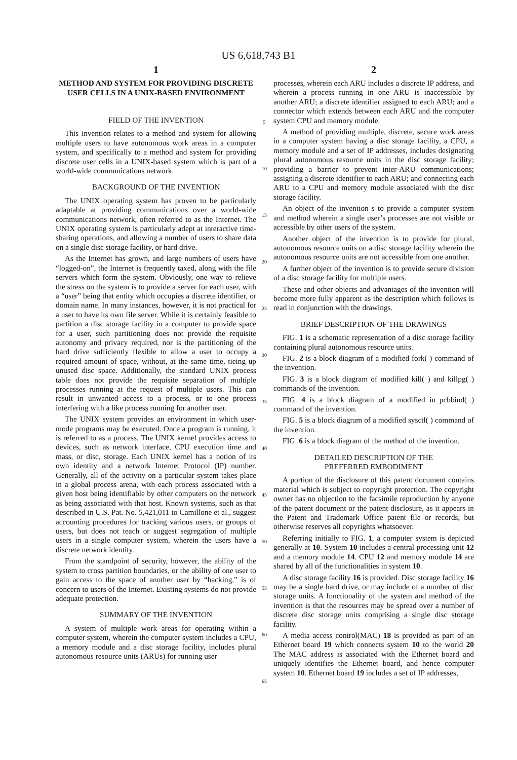US 6,618,743 B1
1 2
METHOD AND SYSTEM FOR PROVIDING DISCRETE USER CELLS IN A UNIX-BASED ENVIRONMENT
FIELD OF THE INVENTION
This invention relates to a method and system for allowing multiple users to have autonomous work areas in a computer system, and specifically to a method and system for providing discrete user cells in a UNIX-based system which is part of a world-wide communications network.
BACKGROUND OF THE INVENTION
The UNIX operating system has proven to be particularly adaptable at providing communications over a world-wide communications network, often referred to as the Internet. The UNIX operating system is particularly adept at interactive time-sharing operations, and allowing a number of users to share data on a single disc storage facility, or hard drive.
As the Internet has grown, and large numbers of users have “logged-on”, the Internet is frequently taxed, along with the file servers which form the system. Obviously, one way to relieve the stress on the system is to provide a server for each user, with a “user” being that entity which occupies a discrete identifier, or domain name. In many instances, however, it is not practical for a user to have its own file server. While it is certainly feasible to partition a disc storage facility in a computer to provide space for a user, such partitioning does not provide the requisite autonomy and privacy required, nor is the partitioning of the hard drive sufficiently flexible to allow a user to occupy a required amount of space, without, at the same time, tieing up unused disc space. Additionally, the standard UNIX process table does not provide the requisite separation of multiple processes running at the request of multiple users. This can result in unwanted access to a process, or to one process interfering with a like process running for another user.
The UNIX system provides an environment in which user-mode programs may be executed. Once a program is running, it is referred to as a process. The UNIX kernel provides access to devices, such as network interface, CPU execution time and mass, or disc, storage. Each UNIX kernel has a notion of its own identity and a network Internet Protocol (IP) number. Generally, all of the activity on a particular system takes place in a global process arena, with each process associated with a given host being identifiable by other computers on the network as being associated with that host. Known systems, such as that described in U.S. Pat. No. 5,421,011 to Camillone et al., suggest accounting procedures for tracking various users, or groups of users, but does not teach or suggest segregation of multiple users in a single computer system, wherein the users have a discrete network identity.
From the standpoint of security, however, the ability of the system to cross partition boundaries, or the ability of one user to gain access to the space of another user by “hacking,” is of concern to users of the Internet. Existing systems do not provide adequate protection.
SUMMARY OF THE INVENTION
A system of multiple work areas for operating within a computer system, wherein the computer system includes a CPU, a memory module and a disc storage facility, includes plural autonomous resource units (ARUs) for running user
5
10
15
20
25
30
35
40
45
50
55
60
65
processes, wherein each ARU includes a discrete IP address, and wherein a process running in one ARU is inaccessible by another ARU; a discrete identifier assigned to each ARU; and a connector which extends between each ARU and the computer system CPU and memory module.
A method of providing multiple, discrete, secure work areas in a computer system having a disc storage facility, a CPU, a memory module and a set of IP addresses, includes designating plural autonomous resource units in the disc storage facility; providing a barrier to prevent inter-ARU communications; assigning a discrete identifier to each ARU; and connecting each ARU to a CPU and memory module associated with the disc storage facility.
An object of the invention s to provide a computer system and method wherein a single user’s processes are not visible or accessible by other users of the system.
Another object of the invention is to provide for plural, autonomous resource units on a disc storage facility wherein the autonomous resource units are not accessible from one another.
A further object of the invention is to provide secure division of a disc storage facility for multiple users.
These and other objects and advantages of the invention will become more fully apparent as the description which follows is read in conjunction with the drawings.
BRIEF DESCRIPTION OF THE DRAWINGS
FIG. 1 is a schematic representation of a disc storage facility containing plural autonomous resource units.
FIG. 2 is a block diagram of a modified fork( ) command of the invention.
FIG. 3 is a block diagram of modified kill( ) and killpg( ) commands of the invention.
FIG. 4 is a block diagram of a modified in_pcbbind( ) command of the invention.
FIG. 5 is a block diagram of a modified sysctl( ) command of the invention.
FIG. 6 is a block diagram of the method of the invention.
DETAILED DESCRIPTION OF THE
PREFERRED EMBODIMENT
A portion of the disclosure of this patent document contains material which is subject to copyright protection. The copyright owner has no objection to the facsimile reproduction by anyone of the patent document or the patent disclosure, as it appears in the Patent and Trademark Office patent file or records, but otherwise reserves all copyrights whatsoever.
Referring initially to FIG. 1, a computer system is depicted generally at 10. System 10 includes a central processing unit 12 and a memory module 14. CPU 12 and memory module 14 are shared by all of the functionalities in system 10.
A disc storage facility 16 is provided. Disc storage facility 16 may be a single hard drive, or may include of a number of disc storage units. A functionality of the system and method of the invention is that the resources may be spread over a number of discrete disc storage units comprising a single disc storage facility.
A media access control(MAC) 18 is provided as part of an Ethernet board 19 which connects system 10 to the world 20 The MAC address is associated with the Ethernet board and uniquely identifies the Ethernet board, and hence computer system 10. Ethernet board 19 includes a set of IP addresses,